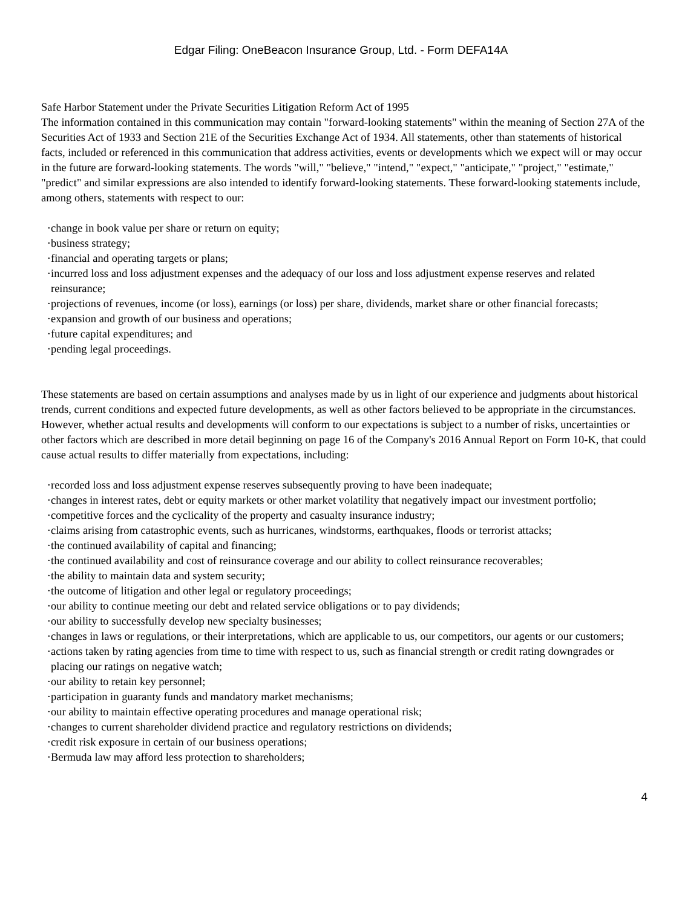Edgar Filing: OneBeacon Insurance Group, Ltd. - Form DEFA14A
Safe Harbor Statement under the Private Securities Litigation Reform Act of 1995
The information contained in this communication may contain "forward-looking statements" within the meaning of Section 27A of the Securities Act of 1933 and Section 21E of the Securities Exchange Act of 1934. All statements, other than statements of historical facts, included or referenced in this communication that address activities, events or developments which we expect will or may occur in the future are forward-looking statements. The words "will," "believe," "intend," "expect," "anticipate," "project," "estimate," "predict" and similar expressions are also intended to identify forward-looking statements. These forward-looking statements include, among others, statements with respect to our:
· change in book value per share or return on equity;
· business strategy;
· financial and operating targets or plans;
· incurred loss and loss adjustment expenses and the adequacy of our loss and loss adjustment expense reserves and related reinsurance;
· projections of revenues, income (or loss), earnings (or loss) per share, dividends, market share or other financial forecasts;
· expansion and growth of our business and operations;
· future capital expenditures; and
· pending legal proceedings.
These statements are based on certain assumptions and analyses made by us in light of our experience and judgments about historical trends, current conditions and expected future developments, as well as other factors believed to be appropriate in the circumstances. However, whether actual results and developments will conform to our expectations is subject to a number of risks, uncertainties or other factors which are described in more detail beginning on page 16 of the Company's 2016 Annual Report on Form 10-K, that could cause actual results to differ materially from expectations, including:
· recorded loss and loss adjustment expense reserves subsequently proving to have been inadequate;
· changes in interest rates, debt or equity markets or other market volatility that negatively impact our investment portfolio;
· competitive forces and the cyclicality of the property and casualty insurance industry;
· claims arising from catastrophic events, such as hurricanes, windstorms, earthquakes, floods or terrorist attacks;
· the continued availability of capital and financing;
· the continued availability and cost of reinsurance coverage and our ability to collect reinsurance recoverables;
· the ability to maintain data and system security;
· the outcome of litigation and other legal or regulatory proceedings;
· our ability to continue meeting our debt and related service obligations or to pay dividends;
· our ability to successfully develop new specialty businesses;
· changes in laws or regulations, or their interpretations, which are applicable to us, our competitors, our agents or our customers;
· actions taken by rating agencies from time to time with respect to us, such as financial strength or credit rating downgrades or placing our ratings on negative watch;
· our ability to retain key personnel;
· participation in guaranty funds and mandatory market mechanisms;
· our ability to maintain effective operating procedures and manage operational risk;
· changes to current shareholder dividend practice and regulatory restrictions on dividends;
· credit risk exposure in certain of our business operations;
· Bermuda law may afford less protection to shareholders;
4